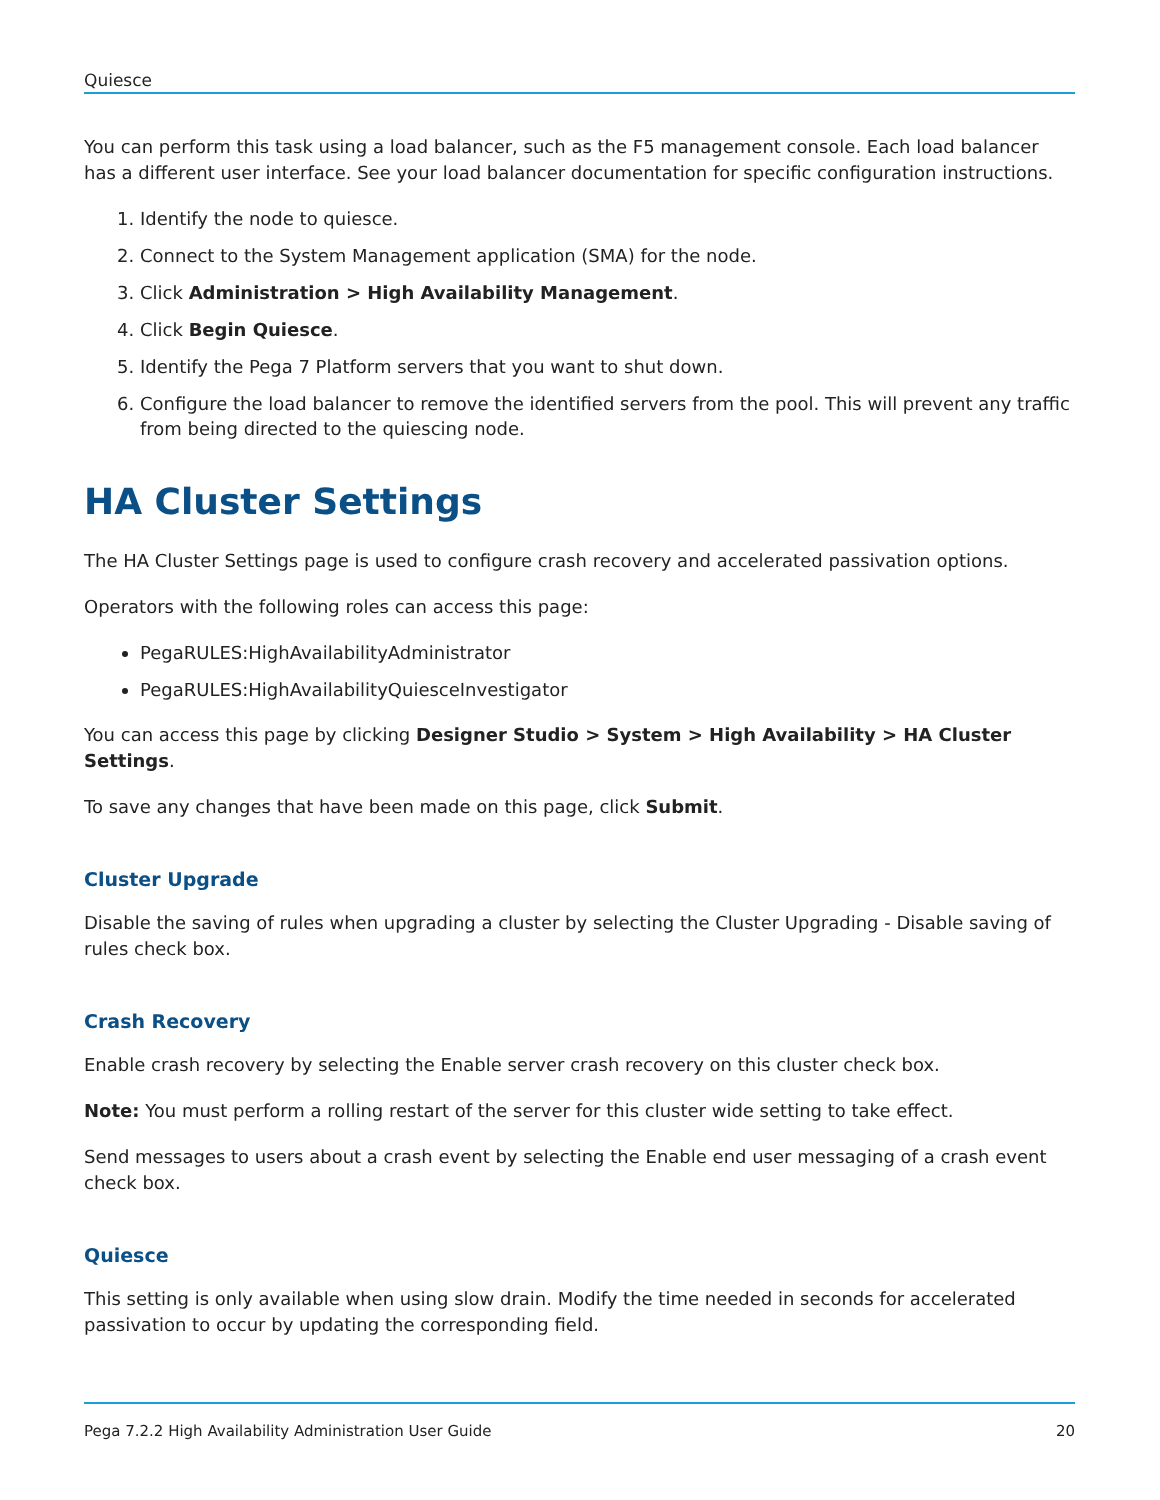Quiesce
You can perform this task using a load balancer, such as the F5 management console. Each load balancer has a different user interface. See your load balancer documentation for specific configuration instructions.
1. Identify the node to quiesce.
2. Connect to the System Management application (SMA) for the node.
3. Click Administration > High Availability Management.
4. Click Begin Quiesce.
5. Identify the Pega 7 Platform servers that you want to shut down.
6. Configure the load balancer to remove the identified servers from the pool. This will prevent any traffic from being directed to the quiescing node.
HA Cluster Settings
The HA Cluster Settings page is used to configure crash recovery and accelerated passivation options.
Operators with the following roles can access this page:
PegaRULES:HighAvailabilityAdministrator
PegaRULES:HighAvailabilityQuiesceInvestigator
You can access this page by clicking Designer Studio > System > High Availability > HA Cluster Settings.
To save any changes that have been made on this page, click Submit.
Cluster Upgrade
Disable the saving of rules when upgrading a cluster by selecting the Cluster Upgrading - Disable saving of rules check box.
Crash Recovery
Enable crash recovery by selecting the Enable server crash recovery on this cluster check box.
Note: You must perform a rolling restart of the server for this cluster wide setting to take effect.
Send messages to users about a crash event by selecting the Enable end user messaging of a crash event check box.
Quiesce
This setting is only available when using slow drain. Modify the time needed in seconds for accelerated passivation to occur by updating the corresponding field.
Pega 7.2.2 High Availability Administration User Guide 20